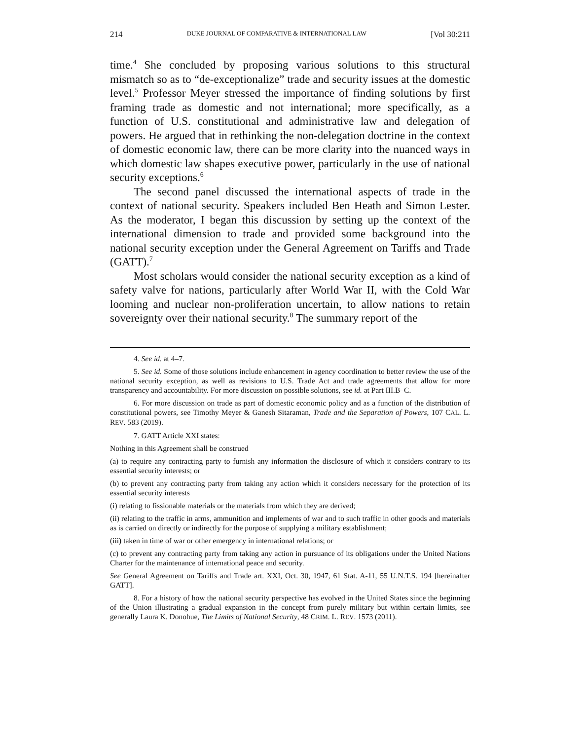214 DUKE JOURNAL OF COMPARATIVE & INTERNATIONAL LAW [Vol 30:211
time.<sup>4</sup> She concluded by proposing various solutions to this structural mismatch so as to “de-exceptionalize” trade and security issues at the domestic level.<sup>5</sup> Professor Meyer stressed the importance of finding solutions by first framing trade as domestic and not international; more specifically, as a function of U.S. constitutional and administrative law and delegation of powers. He argued that in rethinking the non-delegation doctrine in the context of domestic economic law, there can be more clarity into the nuanced ways in which domestic law shapes executive power, particularly in the use of national security exceptions.<sup>6</sup>
The second panel discussed the international aspects of trade in the context of national security. Speakers included Ben Heath and Simon Lester. As the moderator, I began this discussion by setting up the context of the international dimension to trade and provided some background into the national security exception under the General Agreement on Tariffs and Trade (GATT).<sup>7</sup>
Most scholars would consider the national security exception as a kind of safety valve for nations, particularly after World War II, with the Cold War looming and nuclear non-proliferation uncertain, to allow nations to retain sovereignty over their national security.<sup>8</sup> The summary report of the
4. See id. at 4–7.
5. See id. Some of those solutions include enhancement in agency coordination to better review the use of the national security exception, as well as revisions to U.S. Trade Act and trade agreements that allow for more transparency and accountability. For more discussion on possible solutions, see id. at Part III.B–C.
6. For more discussion on trade as part of domestic economic policy and as a function of the distribution of constitutional powers, see Timothy Meyer & Ganesh Sitaraman, Trade and the Separation of Powers, 107 CAL. L. REV. 583 (2019).
7. GATT Article XXI states:
Nothing in this Agreement shall be construed
(a) to require any contracting party to furnish any information the disclosure of which it considers contrary to its essential security interests; or
(b) to prevent any contracting party from taking any action which it considers necessary for the protection of its essential security interests
(i) relating to fissionable materials or the materials from which they are derived;
(ii) relating to the traffic in arms, ammunition and implements of war and to such traffic in other goods and materials as is carried on directly or indirectly for the purpose of supplying a military establishment;
(iii) taken in time of war or other emergency in international relations; or
(c) to prevent any contracting party from taking any action in pursuance of its obligations under the United Nations Charter for the maintenance of international peace and security.
See General Agreement on Tariffs and Trade art. XXI, Oct. 30, 1947, 61 Stat. A-11, 55 U.N.T.S. 194 [hereinafter GATT].
8. For a history of how the national security perspective has evolved in the United States since the beginning of the Union illustrating a gradual expansion in the concept from purely military but within certain limits, see generally Laura K. Donohue, The Limits of National Security, 48 CRIM. L. REV. 1573 (2011).